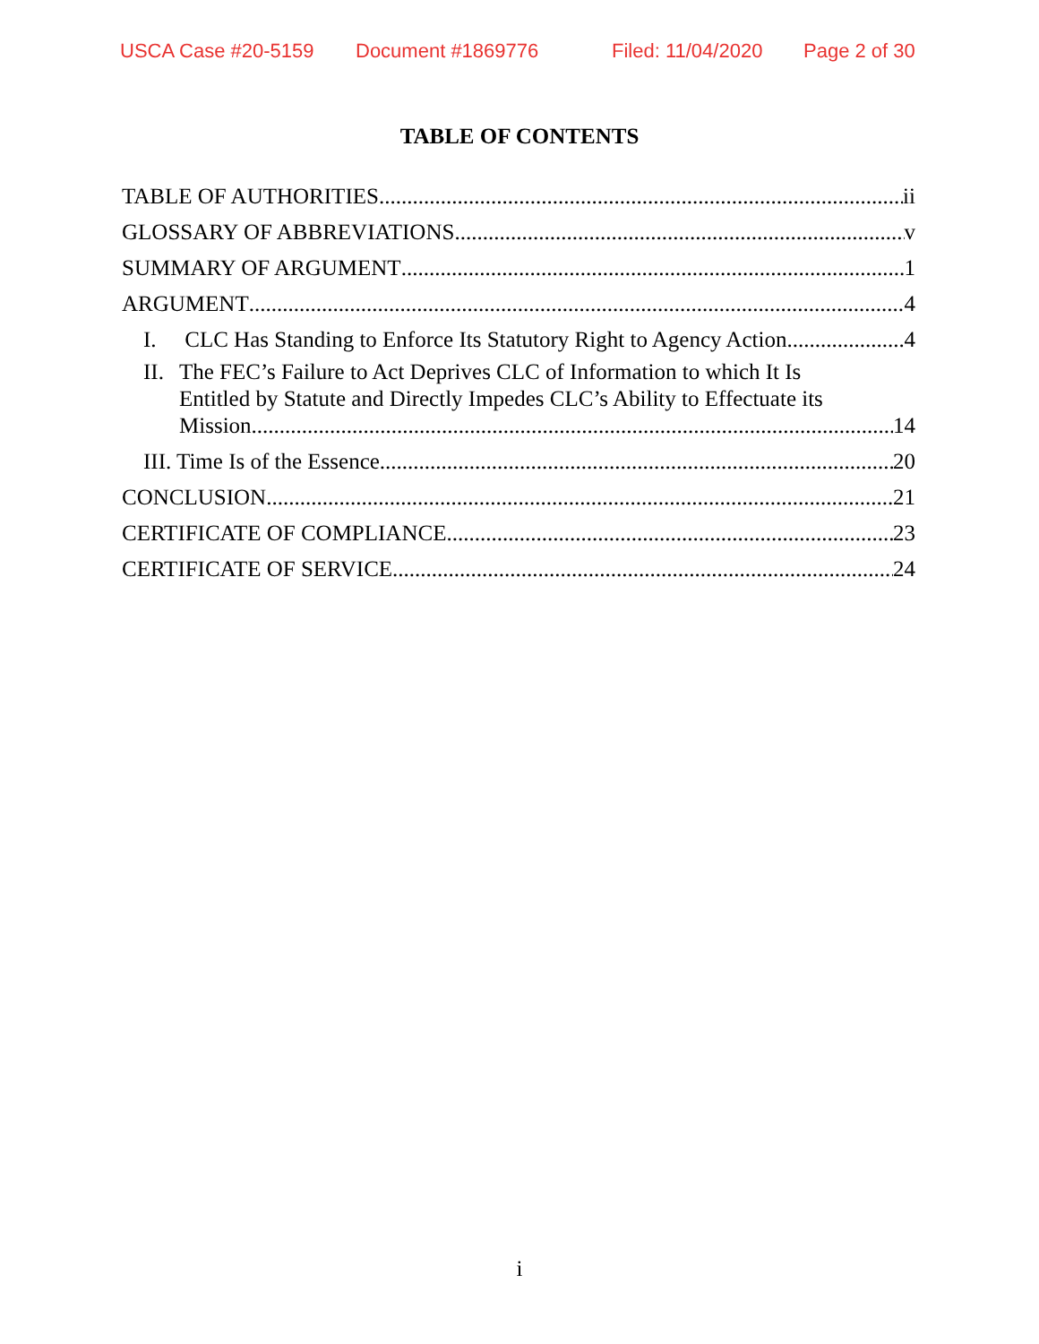USCA Case #20-5159 Document #1869776 Filed: 11/04/2020 Page 2 of 30
TABLE OF CONTENTS
TABLE OF AUTHORITIES ii
GLOSSARY OF ABBREVIATIONS v
SUMMARY OF ARGUMENT 1
ARGUMENT 4
I. CLC Has Standing to Enforce Its Statutory Right to Agency Action. 4
II. The FEC’s Failure to Act Deprives CLC of Information to which It Is
Entitled by Statute and Directly Impedes CLC’s Ability to Effectuate its
Mission. 14
III. Time Is of the Essence. 20
CONCLUSION 21
CERTIFICATE OF COMPLIANCE 23
CERTIFICATE OF SERVICE 24
i